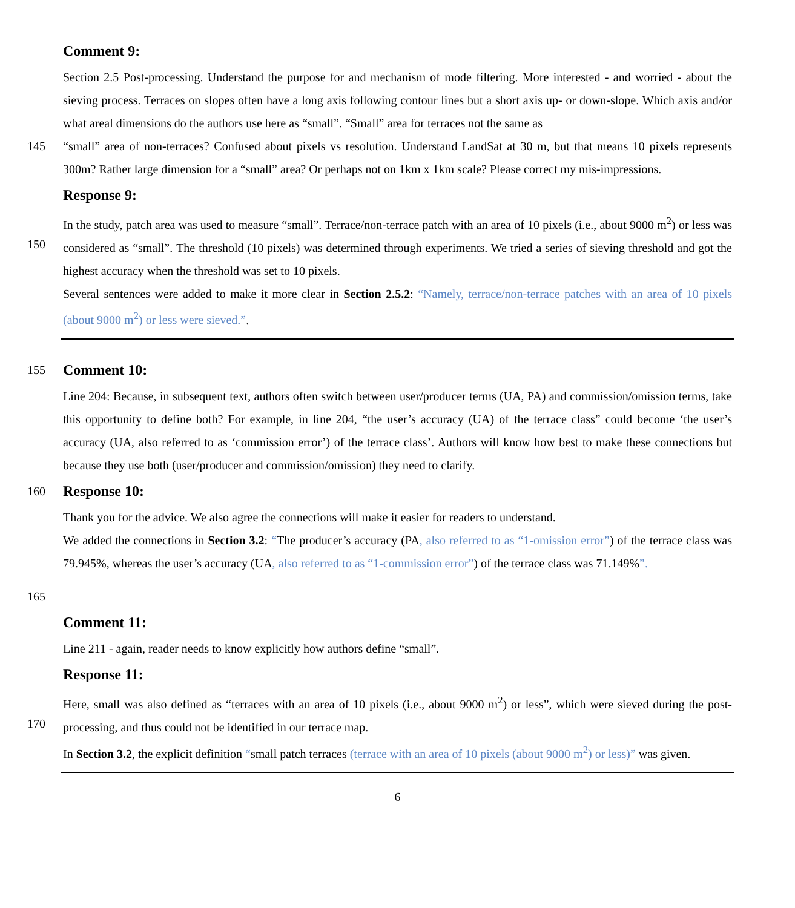Comment 9:
Section 2.5 Post-processing. Understand the purpose for and mechanism of mode filtering. More interested - and worried - about the sieving process. Terraces on slopes often have a long axis following contour lines but a short axis up- or down-slope. Which axis and/or what areal dimensions do the authors use here as “small”. “Small” area for terraces not the same as
145 “small” area of non-terraces? Confused about pixels vs resolution. Understand LandSat at 30 m, but that means 10 pixels represents 300m? Rather large dimension for a “small” area? Or perhaps not on 1km x 1km scale? Please correct my mis-impressions.
Response 9:
In the study, patch area was used to measure “small”. Terrace/non-terrace patch with an area of 10 pixels (i.e., about 9000 m<sup>2</sup>) or less was considered as “small”.
150
The threshold (10 pixels) was determined through experiments. We tried a series of sieving threshold and got the highest accuracy when the threshold was set to 10 pixels.
Several sentences were added to make it more clear in Section 2.5.2: “Namely, terrace/non-terrace patches with an area of 10 pixels (about 9000 m<sup>2</sup>) or less were sieved.”.
155 Comment 10:
Line 204: Because, in subsequent text, authors often switch between user/producer terms (UA, PA) and commission/omission terms, take this opportunity to define both? For example, in line 204, “the user’s accuracy (UA) of the terrace class” could become ‘the user’s accuracy (UA, also referred to as ‘commission error’) of the terrace class’. Authors will know how best to make these connections but because they use both (user/producer and commission/omission) they need to clarify.
160 Response 10:
Thank you for the advice. We also agree the connections will make it easier for readers to understand.
We added the connections in Section 3.2: “The producer’s accuracy (PA, also referred to as “1-omission error”) of the terrace class was 79.945%, whereas the user’s accuracy (UA, also referred to as “1-commission error”) of the terrace class was 71.149%”.
165
Comment 11:
Line 211 - again, reader needs to know explicitly how authors define “small”.
Response 11:
Here, small was also defined as “terraces with an area of 10 pixels (i.e., about 9000 m<sup>2</sup>) or less”, which were sieved during the
170
post-processing, and thus could not be identified in our terrace map.
In Section 3.2, the explicit definition “small patch terraces (terrace with an area of 10 pixels (about 9000 m<sup>2</sup>) or less)” was given.
6